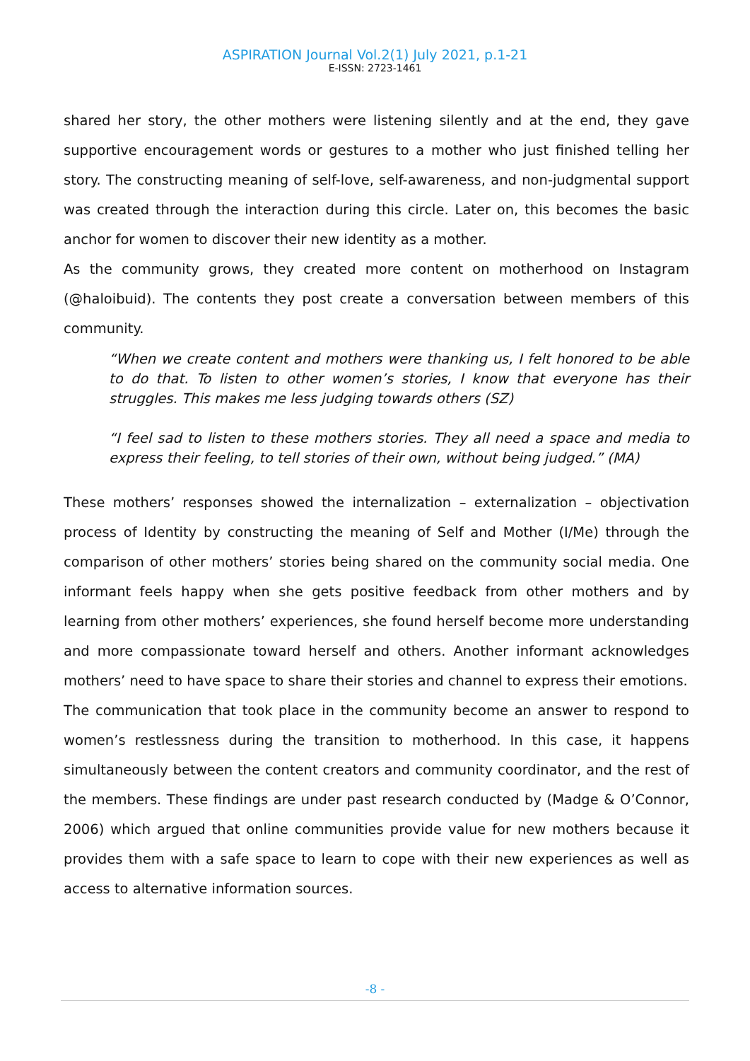ASPIRATION Journal Vol.2(1) July 2021, p.1-21
E-ISSN: 2723-1461
shared her story, the other mothers were listening silently and at the end, they gave supportive encouragement words or gestures to a mother who just finished telling her story. The constructing meaning of self-love, self-awareness, and non-judgmental support was created through the interaction during this circle. Later on, this becomes the basic anchor for women to discover their new identity as a mother.
As the community grows, they created more content on motherhood on Instagram (@haloibuid). The contents they post create a conversation between members of this community.
“When we create content and mothers were thanking us, I felt honored to be able to do that. To listen to other women’s stories, I know that everyone has their struggles. This makes me less judging towards others (SZ)
“I feel sad to listen to these mothers stories. They all need a space and media to express their feeling, to tell stories of their own, without being judged.” (MA)
These mothers’ responses showed the internalization – externalization – objectivation process of Identity by constructing the meaning of Self and Mother (I/Me) through the comparison of other mothers’ stories being shared on the community social media. One informant feels happy when she gets positive feedback from other mothers and by learning from other mothers’ experiences, she found herself become more understanding and more compassionate toward herself and others. Another informant acknowledges mothers’ need to have space to share their stories and channel to express their emotions.
The communication that took place in the community become an answer to respond to women’s restlessness during the transition to motherhood. In this case, it happens simultaneously between the content creators and community coordinator, and the rest of the members. These findings are under past research conducted by (Madge & O’Connor, 2006) which argued that online communities provide value for new mothers because it provides them with a safe space to learn to cope with their new experiences as well as access to alternative information sources.
-8 -